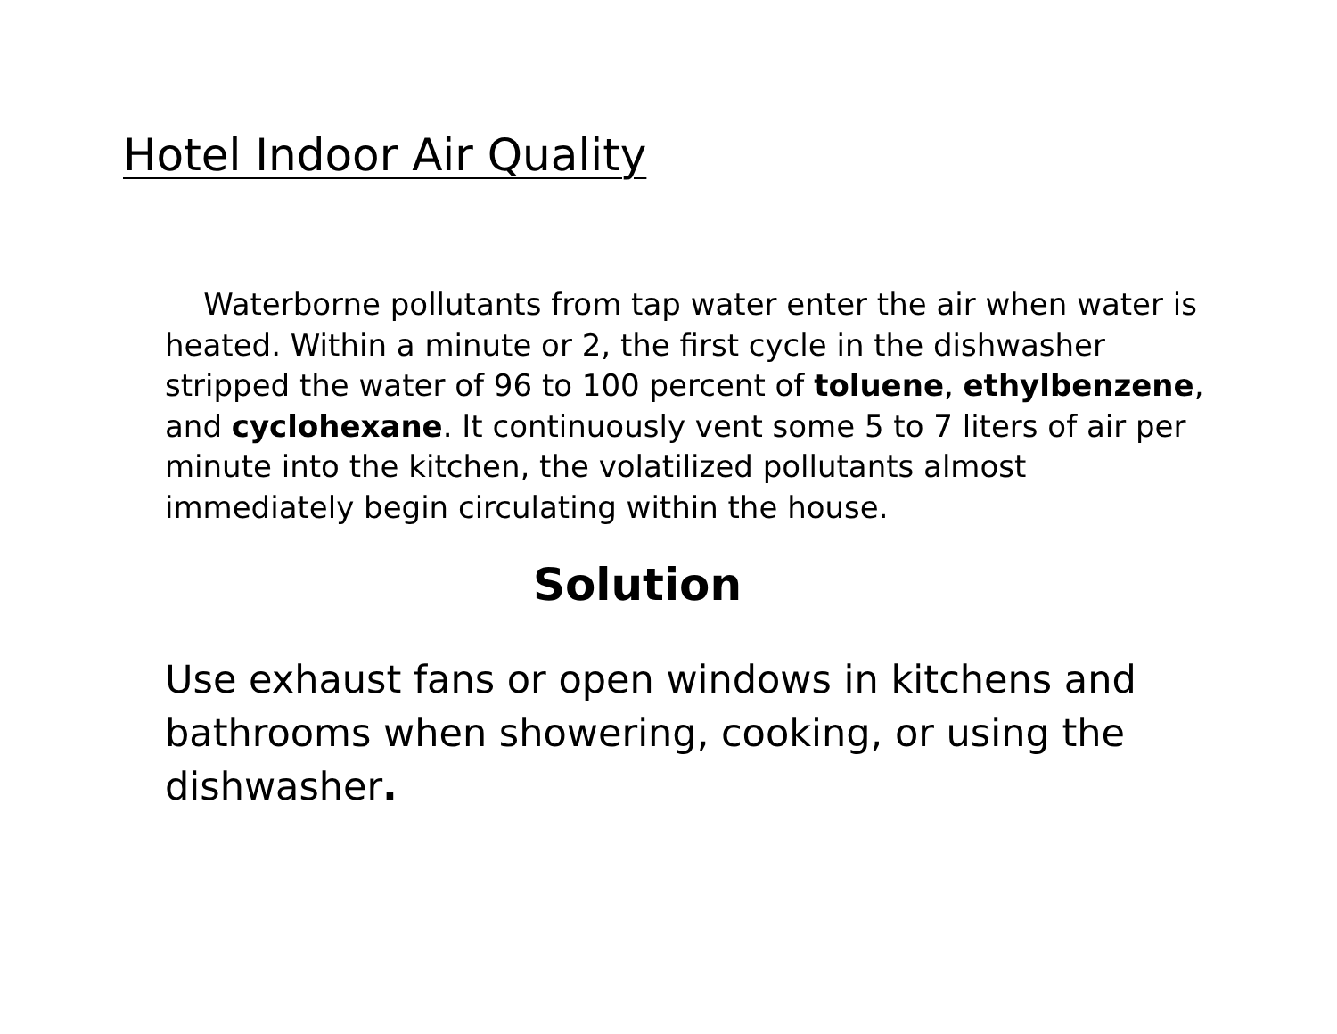Hotel Indoor Air Quality
Waterborne pollutants from tap water enter the air when water is heated. Within a minute or 2, the first cycle in the dishwasher stripped the water of 96 to 100 percent of toluene, ethylbenzene, and cyclohexane. It continuously vent some 5 to 7 liters of air per minute into the kitchen, the volatilized pollutants almost immediately begin circulating within the house.
Solution
Use exhaust fans or open windows in kitchens and bathrooms when showering, cooking, or using the dishwasher.